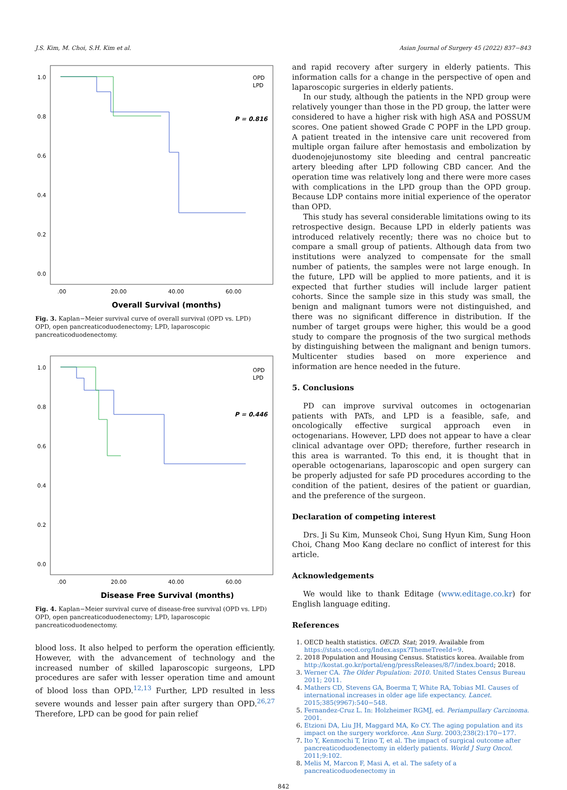J.S. Kim, M. Choi, S.H. Kim et al. Asian Journal of Surgery 45 (2022) 837−843
1.0
0.8
0.6
0.4
0.2
0.0
.00
20.00
40.00
60.00
Overall Survival (months)
OPD
LPD
P = 0.816
Fig. 3. Kaplan−Meier survival curve of overall survival (OPD vs. LPD)
OPD, open pancreaticoduodenectomy; LPD, laparoscopic pancreaticoduodenectomy.
1.0
0.8
0.6
0.4
0.2
0.0
.00
20.00
40.00
60.00
Disease Free Survival (months)
OPD
LPD
P = 0.446
Fig. 4. Kaplan−Meier survival curve of disease-free survival (OPD vs. LPD)
OPD, open pancreaticoduodenectomy; LPD, laparoscopic pancreaticoduodenectomy.
blood loss. It also helped to perform the operation efficiently. However, with the advancement of technology and the increased number of skilled laparoscopic surgeons, LPD procedures are safer with lesser operation time and amount of blood loss than OPD.<sup>12,13</sup> Further, LPD resulted in less severe wounds and lesser pain after surgery than OPD.<sup>26,27</sup> Therefore, LPD can be good for pain relief
and rapid recovery after surgery in elderly patients. This information calls for a change in the perspective of open and laparoscopic surgeries in elderly patients.
In our study, although the patients in the NPD group were relatively younger than those in the PD group, the latter were considered to have a higher risk with high ASA and POSSUM scores. One patient showed Grade C POPF in the LPD group. A patient treated in the intensive care unit recovered from multiple organ failure after hemostasis and embolization by duodenojejunostomy site bleeding and central pancreatic artery bleeding after LPD following CBD cancer. And the operation time was relatively long and there were more cases with complications in the LPD group than the OPD group. Because LDP contains more initial experience of the operator than OPD.
This study has several considerable limitations owing to its retrospective design. Because LPD in elderly patients was introduced relatively recently; there was no choice but to compare a small group of patients. Although data from two institutions were analyzed to compensate for the small number of patients, the samples were not large enough. In the future, LPD will be applied to more patients, and it is expected that further studies will include larger patient cohorts. Since the sample size in this study was small, the benign and malignant tumors were not distinguished, and there was no significant difference in distribution. If the number of target groups were higher, this would be a good study to compare the prognosis of the two surgical methods by distinguishing between the malignant and benign tumors. Multicenter studies based on more experience and information are hence needed in the future.
5. Conclusions
PD can improve survival outcomes in octogenarian patients with PATs, and LPD is a feasible, safe, and oncologically effective surgical approach even in octogenarians. However, LPD does not appear to have a clear clinical advantage over OPD; therefore, further research in this area is warranted. To this end, it is thought that in operable octogenarians, laparoscopic and open surgery can be properly adjusted for safe PD procedures according to the condition of the patient, desires of the patient or guardian, and the preference of the surgeon.
Declaration of competing interest
Drs. Ji Su Kim, Munseok Choi, Sung Hyun Kim, Sung Hoon Choi, Chang Moo Kang declare no conflict of interest for this article.
Acknowledgements
We would like to thank Editage (www.editage.co.kr) for English language editing.
References
1. OECD health statistics. OECD. Stat; 2019. Available from https://stats.oecd.org/Index.aspx?ThemeTreeId=9.
2. 2018 Population and Housing Census. Statistics korea. Available from http://kostat.go.kr/portal/eng/pressReleases/8/7/index.board; 2018.
3. Werner CA. The Older Population: 2010. United States Census Bureau 2011; 2011.
4. Mathers CD, Stevens GA, Boerma T, White RA, Tobias MI. Causes of international increases in older age life expectancy. Lancet. 2015;385(9967):540−548.
5. Fernandez-Cruz L. In: Holzheimer RGMJ, ed. Periampullary Carcinoma. 2001.
6. Etzioni DA, Liu JH, Maggard MA, Ko CY. The aging population and its impact on the surgery workforce. Ann Surg. 2003;238(2):170−177.
7. Ito Y, Kenmochi T, Irino T, et al. The impact of surgical outcome after pancreaticoduodenectomy in elderly patients. World J Surg Oncol. 2011;9:102.
8. Melis M, Marcon F, Masi A, et al. The safety of a pancreaticoduodenectomy in
842